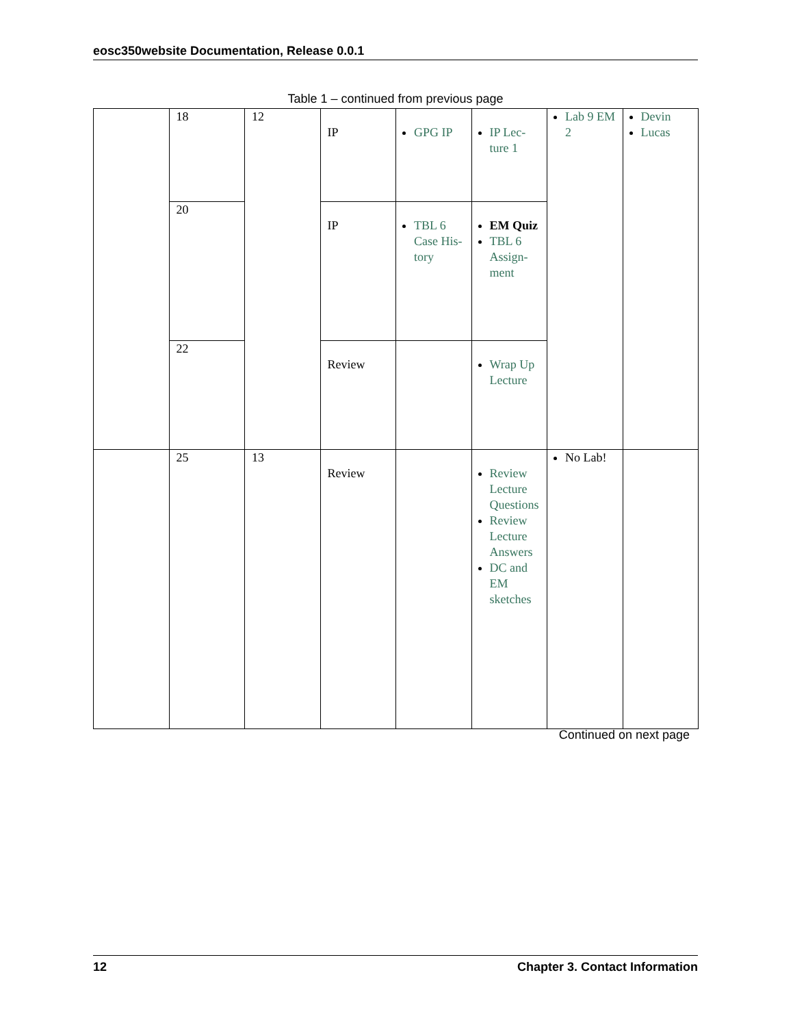eosc350website Documentation, Release 0.0.1
Table 1 – continued from previous page
| | 18 | 12 | IP | GPG IP | IP Lec­ture 1 | Lab 9 EM 2 | Devin Lucas |
| | 20 | | IP | TBL 6 Case His­tory | EM Quiz TBL 6 As­sign­ment | | |
| | 22 | | Review | | Wrap Up Lec­ture | | |
| | 25 | 13 | Review | | Review Lec­ture Ques­tions Review Lec­ture An­swers DC and EM sketches | No Lab! | |
Continued on next page
12 Chapter 3. Contact Information